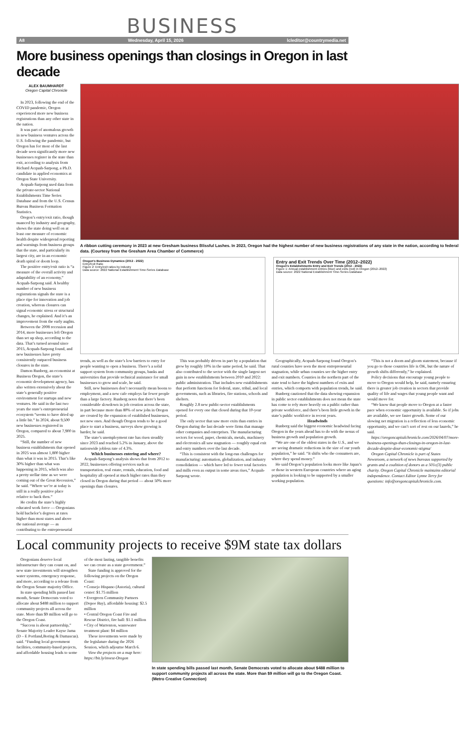BUSINESS
A8 Wednesday, April 15, 2026 lcleditor@countrymedia.net
More business openings than closings in Oregon in last decade
ALEX BAUMHARDT
Oregon Capital Chronicle
In 2023, following the end of the COVID pandemic, Oregon experienced more new business registrations than any other state in the nation.
It was part of anomalous growth in new business ventures across the U.S. following the pandemic, but Oregon has for most of the last decade seen significantly more new businesses register in the state than exit, according to analysis from Richard Acquah-Sarpong, a Ph.D. candidate in applied economics at Oregon State University.
Acquah-Sarpong used data from the private-sector National Establishments Time Series Database and from the U.S. Census Bureau Business Formation Statistics.
Oregon’s entry/exit ratio, though nuanced by industry and geography, shows the state doing well on at least one measure of economic health despite widespread reporting and warnings from business groups that the state, and particularly its largest city, are in an economic death spiral or doom loop.
The positive entry/exit ratio is “a measure of the overall activity and adaptability of an economy,” Acquah-Sarpong said. A healthy number of new business registrations signals the state is a place ripe for innovation and job creation, whereas closures can signal economic stress or structural changes, he explained. And it’s an improvement from the early aughts.
Between the 2008 recession and 2014, more businesses left Oregon than set up shop, according to the data. That’s turned around since 2015, Acquah-Sarpong found, and new businesses have pretty consistently outpaced business closures in the state.
Damon Runberg, an economist at Business Oregon, the state’s economic development agency, has also written extensively about the state’s generally positive environment for startups and new ventures. He said in the last two years the state’s entrepreneurial ecosystem “seems to have dried up a little bit.” In 2024, about 9,500 new businesses registered in Oregon, compared to about 7,900 in 2025.
“Still, the number of new business establishments that opened in 2025 was almost 1,800 higher than what it was in 2015. That’s like 30% higher than what was happening in 2015, which was also a pretty stellar time as we were coming out of the Great Recession,” he said. “Where we’re at today is still in a really positive place relative to back then.”
He credits the state’s highly educated work force — Oregonians hold bachelor’s degrees at rates higher than most states and above the national average — as contributing to the entrepreneurial
A ribbon cutting ceremony in 2023 at new Gresham business Blissful Lashes. In 2023, Oregon had the highest number of new business registrations of any state in the nation, according to federal data. (Courtesy from the Gresham Area Chamber of Commerce)
Oregon's Business Dynamics (2012 - 2022)
Entry/Exit Ratio
Figure 2: Entry/exit ratios by industry
Data source: 2022 National Establishment Time-Series Database
Entry and Exit Trends Over Time (2012–2022)
Oregon's Establishments Entry and Exit Trends (2012 - 2022)
Figure 1: Annual establishment entries (blue) and exits (red) in Oregon (2012–2022)
Data source: 2022 National Establishment Time-Series Database
trends, as well as the state’s low barriers to entry for people wanting to open a business. There’s a solid support system from community groups, banks and universities that provide technical assistance for small businesses to grow and scale, he said.
Still, new businesses don’t necessarily mean boons to employment, and a new cafe employs far fewer people than a large factory. Runberg notes that there’s been considerable slowdown in job creation across the state, in part because more than 80% of new jobs in Oregon are created by the expansion of established businesses, not new ones. And though Oregon tends to be a good place to start a business, surveys show growing is harder, he said.
The state’s unemployment rate has risen steadily since 2023 and reached 5.2% in January, above the nationwide jobless rate of 4.3%.
Which businesses entering and where?
Acquah-Sarpong’s analysis shows that from 2012 to 2022, businesses offering services such as transportation, real estate, rentals, education, food and hospitality all opened at much higher rates than they closed in Oregon during that period — about 50% more openings than closures.
This was probably driven in part by a population that grew by roughly 10% in the same period, he said. That also contributed to the sector with the single largest net gain in new establishments between 2010 and 2022: public administration. That includes new establishments that perform functions for federal, state, tribal, and local governments, such as libraries, fire stations, schools and shelters.
Roughly 2.8 new public-sector establishments opened for every one that closed during that 10-year period.
The only sector that saw more exits than entries in Oregon during the last decade were firms that manage other companies and enterprises. The manufacturing sectors for wood, paper, chemicals, metals, machinery and electronics all saw stagnation — roughly equal exit and entry numbers over the last decade.
“This is consistent with the long-run challenges for manufacturing: automation, globalization, and industry consolidation — which have led to fewer total factories and mills even as output in some areas rises,” Acquah-Sarpong wrote.
Geographically, Acquah-Sarpong found Oregon’s rural counties have seen the most entrepreneurial stagnation, while urban counties see the higher entry and exit numbers. Counties in the northern part of the state tend to have the highest numbers of exits and entries, which comports with population trends, he said.
Runberg cautioned that the data showing expansion in public sector establishments does not mean the state has come to rely more heavily on a public rather than private workforce, and there’s been little growth in the state’s public workforce in recent years.
Headwinds
Runberg said the biggest economic headwind facing Oregon in the years ahead has to do with the nexus of business growth and population growth.
“We are one of the oldest states in the U.S., and we are seeing dramatic reductions in the size of our youth population,” he said. “It shifts who the consumers are, where they spend money.”
He said Oregon’s population looks more like Japan’s or those in western European countries where an aging population is looking to be supported by a smaller working population.
“This is not a doom and gloom statement, because if you go to those countries life is OK, but the nature of growth shifts differently,” he explained.
Policy decisions that encourage young people to move to Oregon would help, he said, namely ensuring there is greater job creation in sectors that provide quality of life and wages that young people want and would move for.
“We know that people move to Oregon at a faster pace when economic opportunity is available. So if jobs are available, we see faster growth. Some of our slowing net migration is a reflection of less economic opportunity, and we can’t sort of rest on our laurels,” he said.
https://oregoncapitalchronicle.com/2026/04/07/more-business-openings-than-closings-in-oregon-in-last-decade-despite-dour-economic-stigma/
Oregon Capital Chronicle is part of States Newsroom, a network of news bureaus supported by grants and a coalition of donors as a 501c(3) public charity. Oregon Capital Chronicle maintains editorial independence. Contact Editor Lynne Terry for questions: info@oregoncapitalchronicle.com.
Local community projects to receive $9M state tax dollars
Oregonians deserve local infrastructure they can count on, and new state investments will strengthen water systems, emergency response, and more, according to a release from the Oregon Senate majority Office.
In state spending bills passed last month, Senate Democrats voted to allocate about $488 million to support community projects all across the state. More than $9 million will go to the Oregon Coast.
“Success is about partnership,” Senate Majority Leader Kayse Jama (D – E Portland,Boring & Damascus). said. “Funding local government facilities, community-based projects, and affordable housing leads to some of the most lasting, tangible benefits we can create as a state government.”
State funding is approved for the following projects on the Oregon Coast:
• Consejo Hispano (Astoria), cultural center: $1.75 million
• Evergreen Community Partners (Depoe Bay), affordable housing: $2.5 million
• Central Oregon Coast Fire and Rescue District, fire hall: $1.1 million
• City of Warrenton, wastewater treatment plant: $4 million
These investments were made by the legislature during the 2026 Session, which adjourne March 6.
View the projects on a map here: https://bit.ly/invest-Oregon
In state spending bills passed last month, Senate Democrats voted to allocate about $488 million to support community projects all across the state. More than $9 million will go to the Oregon Coast. (Metro Creative Connection)